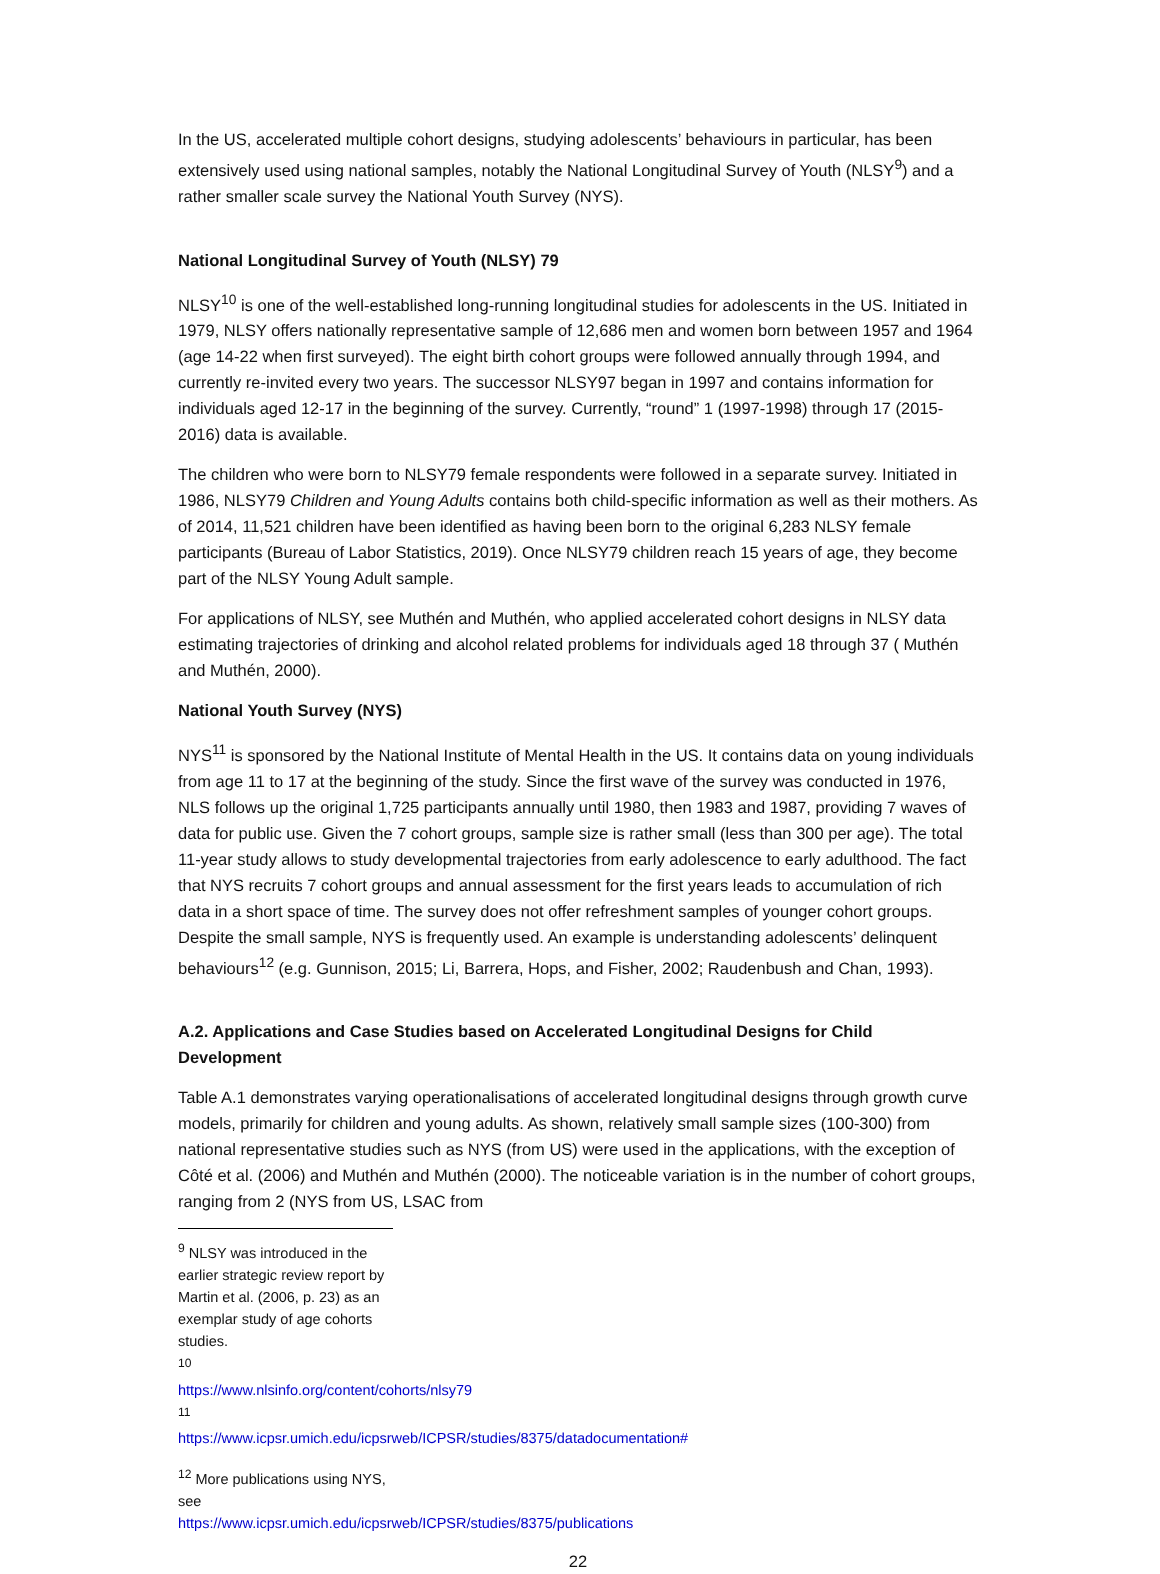In the US, accelerated multiple cohort designs, studying adolescents’ behaviours in particular, has been extensively used using national samples, notably the National Longitudinal Survey of Youth (NLSY<sup>9</sup>) and a rather smaller scale survey the National Youth Survey (NYS).
National Longitudinal Survey of Youth (NLSY) 79
NLSY<sup>10</sup> is one of the well-established long-running longitudinal studies for adolescents in the US. Initiated in 1979, NLSY offers nationally representative sample of 12,686 men and women born between 1957 and 1964 (age 14-22 when first surveyed). The eight birth cohort groups were followed annually through 1994, and currently re-invited every two years. The successor NLSY97 began in 1997 and contains information for individuals aged 12-17 in the beginning of the survey. Currently, “round” 1 (1997-1998) through 17 (2015-2016) data is available.
The children who were born to NLSY79 female respondents were followed in a separate survey. Initiated in 1986, NLSY79 Children and Young Adults contains both child-specific information as well as their mothers. As of 2014, 11,521 children have been identified as having been born to the original 6,283 NLSY female participants (Bureau of Labor Statistics, 2019). Once NLSY79 children reach 15 years of age, they become part of the NLSY Young Adult sample.
For applications of NLSY, see Muthén and Muthén, who applied accelerated cohort designs in NLSY data estimating trajectories of drinking and alcohol related problems for individuals aged 18 through 37 ( Muthén and Muthén, 2000).
National Youth Survey (NYS)
NYS<sup>11</sup> is sponsored by the National Institute of Mental Health in the US. It contains data on young individuals from age 11 to 17 at the beginning of the study. Since the first wave of the survey was conducted in 1976, NLS follows up the original 1,725 participants annually until 1980, then 1983 and 1987, providing 7 waves of data for public use. Given the 7 cohort groups, sample size is rather small (less than 300 per age). The total 11-year study allows to study developmental trajectories from early adolescence to early adulthood. The fact that NYS recruits 7 cohort groups and annual assessment for the first years leads to accumulation of rich data in a short space of time. The survey does not offer refreshment samples of younger cohort groups. Despite the small sample, NYS is frequently used. An example is understanding adolescents’ delinquent behaviours<sup>12</sup> (e.g. Gunnison, 2015; Li, Barrera, Hops, and Fisher, 2002; Raudenbush and Chan, 1993).
A.2. Applications and Case Studies based on Accelerated Longitudinal Designs for Child Development
Table A.1 demonstrates varying operationalisations of accelerated longitudinal designs through growth curve models, primarily for children and young adults. As shown, relatively small sample sizes (100-300) from national representative studies such as NYS (from US) were used in the applications, with the exception of Côté et al. (2006) and Muthén and Muthén (2000). The noticeable variation is in the number of cohort groups, ranging from 2 (NYS from US, LSAC from
<sup>9</sup> NLSY was introduced in the earlier strategic review report by Martin et al. (2006, p. 23) as an exemplar study of age cohorts studies.
<sup>10</sup> https://www.nlsinfo.org/content/cohorts/nlsy79
<sup>11</sup> https://www.icpsr.umich.edu/icpsrweb/ICPSR/studies/8375/datadocumentation#
<sup>12</sup> More publications using NYS, see https://www.icpsr.umich.edu/icpsrweb/ICPSR/studies/8375/publications
22